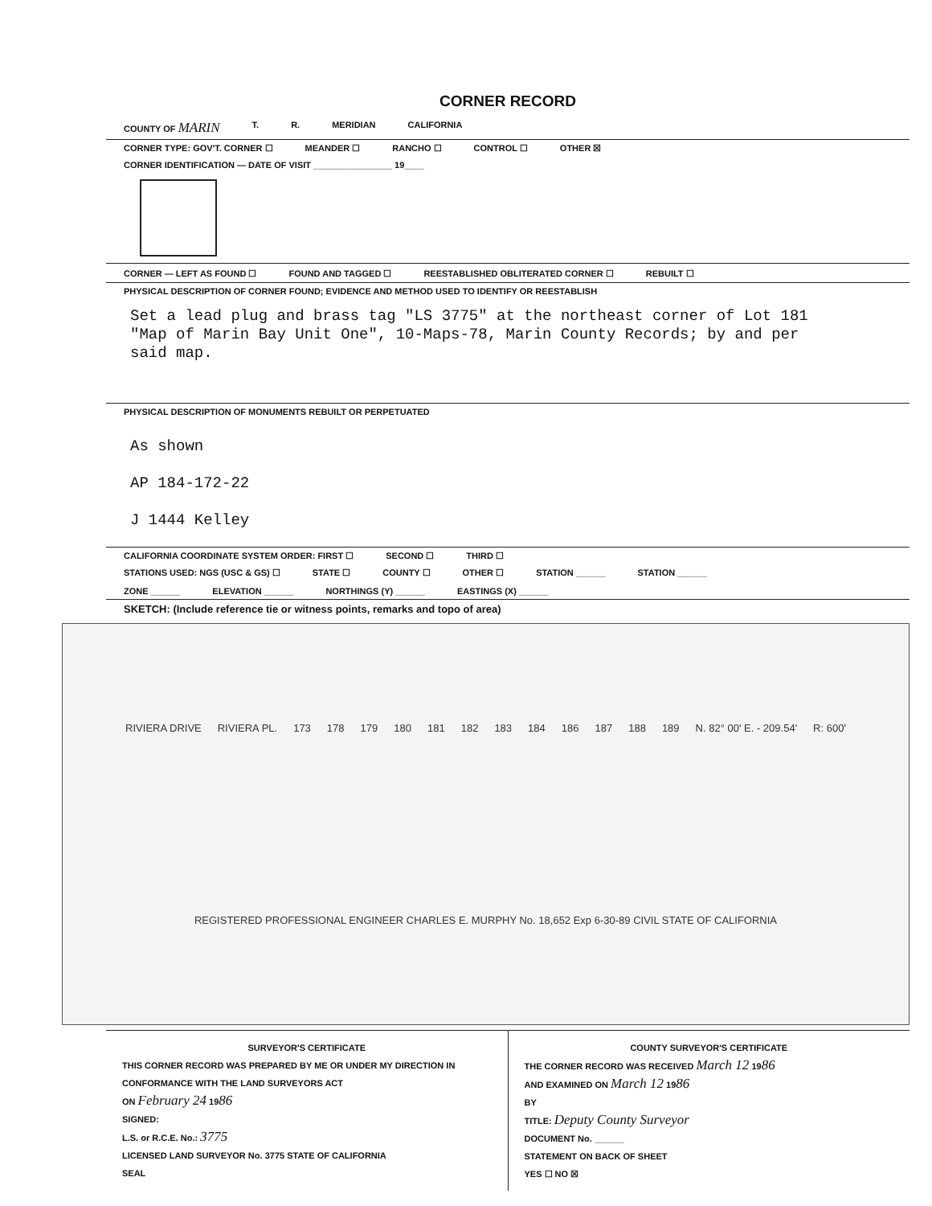CORNER RECORD
COUNTY OF MARIN T. R. MERIDIAN CALIFORNIA
CORNER TYPE: GOV'T. CORNER ☐ MEANDER ☐ RANCHO ☐ CONTROL ☐ OTHER ☒
CORNER IDENTIFICATION — DATE OF VISIT ________________ 19____
CORNER — LEFT AS FOUND ☐ FOUND AND TAGGED ☐ REESTABLISHED OBLITERATED CORNER ☐ REBUILT ☐
PHYSICAL DESCRIPTION OF CORNER FOUND; EVIDENCE AND METHOD USED TO IDENTIFY OR REESTABLISH
Set a lead plug and brass tag "LS 3775" at the northeast corner of Lot 181
"Map of Marin Bay Unit One", 10-Maps-78, Marin County Records; by and per
said map.
PHYSICAL DESCRIPTION OF MONUMENTS REBUILT OR PERPETUATED
As shown
AP 184-172-22
J 1444 Kelley
CALIFORNIA COORDINATE SYSTEM ORDER: FIRST ☐ SECOND ☐ THIRD ☐
STATIONS USED: NGS (USC & GS) ☐ STATE ☐ COUNTY ☐ OTHER ☐ STATION ______ STATION ______
ZONE ______ ELEVATION ______ NORTHINGS (Y) ______ EASTINGS (X) ______
SKETCH: (Include reference tie or witness points, remarks and topo of area)
RIVIERA DRIVE RIVIERA PL. 173 178 179 180 181 182 183 184 186 187 188 189 N. 82° 00' E. - 209.54' R: 600' REGISTERED PROFESSIONAL ENGINEER CHARLES E. MURPHY No. 18,652 Exp 6-30-89 CIVIL STATE OF CALIFORNIA
SURVEYOR'S CERTIFICATE
THIS CORNER RECORD WAS PREPARED BY ME OR UNDER MY DIRECTION IN CONFORMANCE WITH THE LAND SURVEYORS ACT
ON February 24 1986
SIGNED:
L.S. or R.C.E. No.: 3775
LICENSED LAND SURVEYOR No. 3775 STATE OF CALIFORNIA
SEAL
COUNTY SURVEYOR'S CERTIFICATE
THE CORNER RECORD WAS RECEIVED March 12 1986
AND EXAMINED ON March 12 1986
BY
TITLE: Deputy County Surveyor
DOCUMENT No. ______
STATEMENT ON BACK OF SHEET
YES ☐ NO ☒